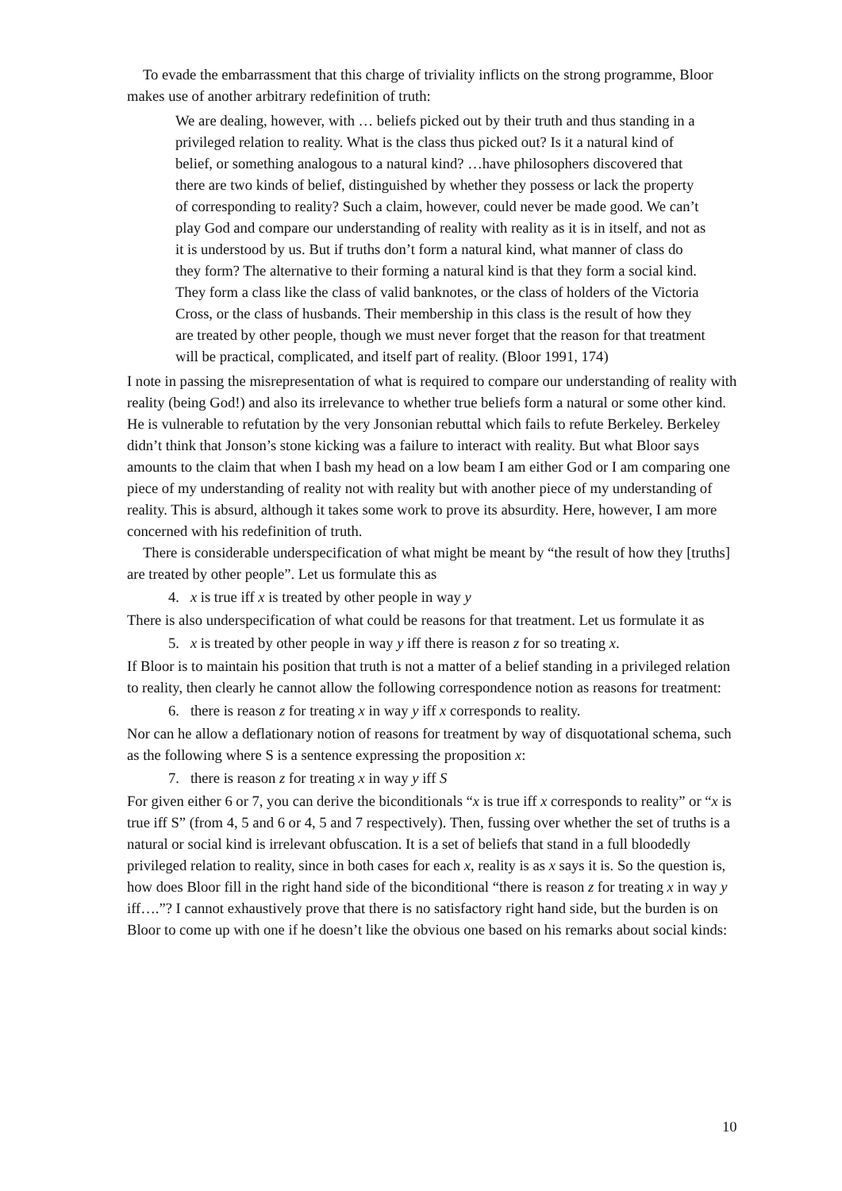To evade the embarrassment that this charge of triviality inflicts on the strong programme, Bloor makes use of another arbitrary redefinition of truth:
We are dealing, however, with … beliefs picked out by their truth and thus standing in a privileged relation to reality. What is the class thus picked out? Is it a natural kind of belief, or something analogous to a natural kind? …have philosophers discovered that there are two kinds of belief, distinguished by whether they possess or lack the property of corresponding to reality? Such a claim, however, could never be made good. We can’t play God and compare our understanding of reality with reality as it is in itself, and not as it is understood by us. But if truths don’t form a natural kind, what manner of class do they form? The alternative to their forming a natural kind is that they form a social kind. They form a class like the class of valid banknotes, or the class of holders of the Victoria Cross, or the class of husbands. Their membership in this class is the result of how they are treated by other people, though we must never forget that the reason for that treatment will be practical, complicated, and itself part of reality. (Bloor 1991, 174)
I note in passing the misrepresentation of what is required to compare our understanding of reality with reality (being God!) and also its irrelevance to whether true beliefs form a natural or some other kind. He is vulnerable to refutation by the very Jonsonian rebuttal which fails to refute Berkeley. Berkeley didn’t think that Jonson’s stone kicking was a failure to interact with reality. But what Bloor says amounts to the claim that when I bash my head on a low beam I am either God or I am comparing one piece of my understanding of reality not with reality but with another piece of my understanding of reality. This is absurd, although it takes some work to prove its absurdity. Here, however, I am more concerned with his redefinition of truth.
There is considerable underspecification of what might be meant by “the result of how they [truths] are treated by other people”. Let us formulate this as
4. x is true iff x is treated by other people in way y
There is also underspecification of what could be reasons for that treatment. Let us formulate it as
5. x is treated by other people in way y iff there is reason z for so treating x.
If Bloor is to maintain his position that truth is not a matter of a belief standing in a privileged relation to reality, then clearly he cannot allow the following correspondence notion as reasons for treatment:
6. there is reason z for treating x in way y iff x corresponds to reality.
Nor can he allow a deflationary notion of reasons for treatment by way of disquotational schema, such as the following where S is a sentence expressing the proposition x:
7. there is reason z for treating x in way y iff S
For given either 6 or 7, you can derive the biconditionals “x is true iff x corresponds to reality” or “x is true iff S” (from 4, 5 and 6 or 4, 5 and 7 respectively). Then, fussing over whether the set of truths is a natural or social kind is irrelevant obfuscation. It is a set of beliefs that stand in a full bloodedly privileged relation to reality, since in both cases for each x, reality is as x says it is. So the question is, how does Bloor fill in the right hand side of the biconditional “there is reason z for treating x in way y iff….”? I cannot exhaustively prove that there is no satisfactory right hand side, but the burden is on Bloor to come up with one if he doesn’t like the obvious one based on his remarks about social kinds:
10